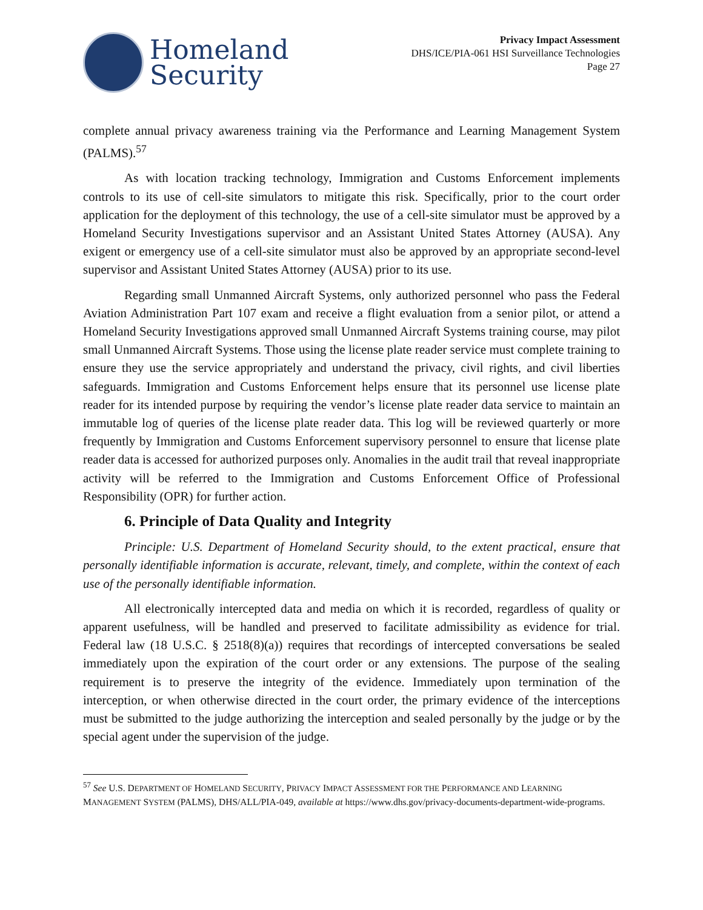Homeland
Security
Privacy Impact Assessment
DHS/ICE/PIA-061 HSI Surveillance Technologies
Page 27
complete annual privacy awareness training via the Performance and Learning Management System (PALMS).<sup>57</sup>
As with location tracking technology, Immigration and Customs Enforcement implements controls to its use of cell-site simulators to mitigate this risk. Specifically, prior to the court order application for the deployment of this technology, the use of a cell-site simulator must be approved by a Homeland Security Investigations supervisor and an Assistant United States Attorney (AUSA). Any exigent or emergency use of a cell-site simulator must also be approved by an appropriate second-level supervisor and Assistant United States Attorney (AUSA) prior to its use.
Regarding small Unmanned Aircraft Systems, only authorized personnel who pass the Federal Aviation Administration Part 107 exam and receive a flight evaluation from a senior pilot, or attend a Homeland Security Investigations approved small Unmanned Aircraft Systems training course, may pilot small Unmanned Aircraft Systems. Those using the license plate reader service must complete training to ensure they use the service appropriately and understand the privacy, civil rights, and civil liberties safeguards. Immigration and Customs Enforcement helps ensure that its personnel use license plate reader for its intended purpose by requiring the vendor’s license plate reader data service to maintain an immutable log of queries of the license plate reader data. This log will be reviewed quarterly or more frequently by Immigration and Customs Enforcement supervisory personnel to ensure that license plate reader data is accessed for authorized purposes only. Anomalies in the audit trail that reveal inappropriate activity will be referred to the Immigration and Customs Enforcement Office of Professional Responsibility (OPR) for further action.
6. Principle of Data Quality and Integrity
Principle: U.S. Department of Homeland Security should, to the extent practical, ensure that personally identifiable information is accurate, relevant, timely, and complete, within the context of each use of the personally identifiable information.
All electronically intercepted data and media on which it is recorded, regardless of quality or apparent usefulness, will be handled and preserved to facilitate admissibility as evidence for trial. Federal law (18 U.S.C. § 2518(8)(a)) requires that recordings of intercepted conversations be sealed immediately upon the expiration of the court order or any extensions. The purpose of the sealing requirement is to preserve the integrity of the evidence. Immediately upon termination of the interception, or when otherwise directed in the court order, the primary evidence of the interceptions must be submitted to the judge authorizing the interception and sealed personally by the judge or by the special agent under the supervision of the judge.
<sup>57</sup> See U.S. DEPARTMENT OF HOMELAND SECURITY, PRIVACY IMPACT ASSESSMENT FOR THE PERFORMANCE AND LEARNING MANAGEMENT SYSTEM (PALMS), DHS/ALL/PIA-049, available at https://www.dhs.gov/privacy-documents-department-wide-programs.